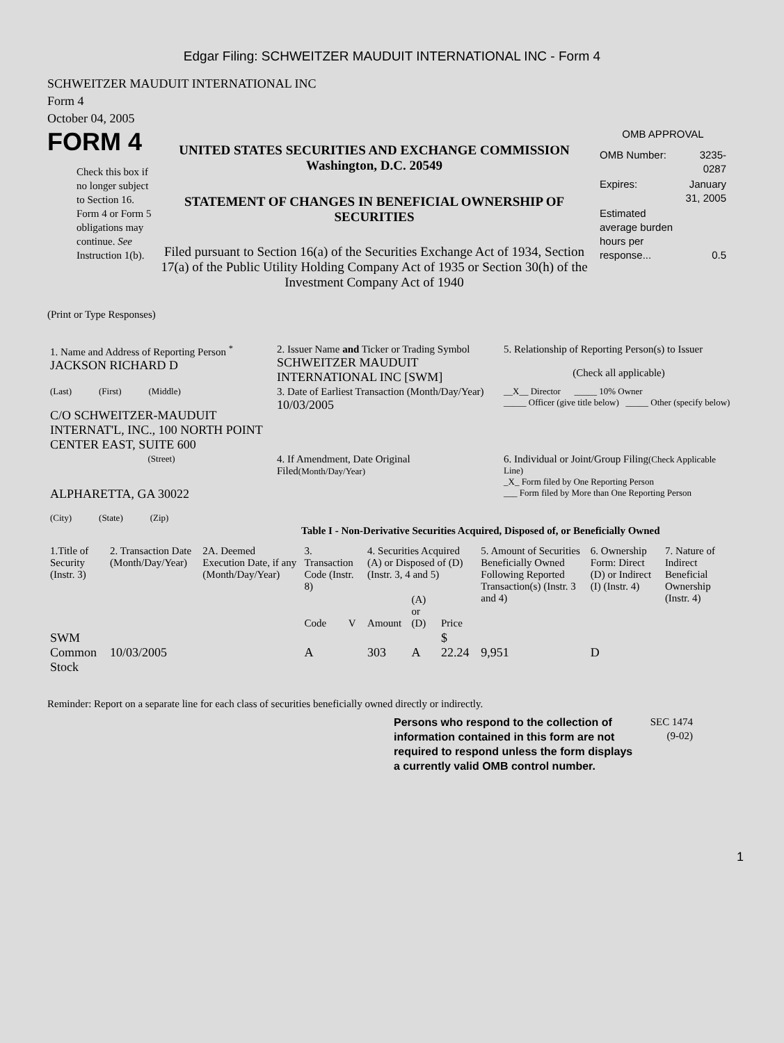Edgar Filing: SCHWEITZER MAUDUIT INTERNATIONAL INC - Form 4
SCHWEITZER MAUDUIT INTERNATIONAL INC
Form 4
October 04, 2005
FORM 4
Check this box if no longer subject to Section 16. Form 4 or Form 5 obligations may continue. See Instruction 1(b).
UNITED STATES SECURITIES AND EXCHANGE COMMISSION
Washington, D.C. 20549
STATEMENT OF CHANGES IN BENEFICIAL OWNERSHIP OF SECURITIES
Filed pursuant to Section 16(a) of the Securities Exchange Act of 1934, Section 17(a) of the Public Utility Holding Company Act of 1935 or Section 30(h) of the Investment Company Act of 1940
OMB APPROVAL
| OMB Number: | 3235-0287 |
| Expires: | January 31, 2005 |
| Estimated average burden hours per response... | 0.5 |
(Print or Type Responses)
| 1. Name and Address of Reporting Person <sup>*</sup> JACKSON RICHARD D | 2. Issuer Name and Ticker or Trading Symbol SCHWEITZER MAUDUIT INTERNATIONAL INC [SWM] | 5. Relationship of Reporting Person(s) to Issuer (Check all applicable) |
| (Last) (First) (Middle) C/O SCHWEITZER-MAUDUIT INTERNAT'L, INC., 100 NORTH POINT CENTER EAST, SUITE 600 | 3. Date of Earliest Transaction (Month/Day/Year) 10/03/2005 | __X__ Director _____ 10% Owner _____ Officer (give title below) _____ Other (specify below) |
| (Street) ALPHARETTA, GA 30022 (City) (State) (Zip) | 4. If Amendment, Date Original Filed (Month/Day/Year) | 6. Individual or Joint/Group Filing (Check Applicable Line) _X_ Form filed by One Reporting Person ___ Form filed by More than One Reporting Person |
Table I - Non-Derivative Securities Acquired, Disposed of, or Beneficially Owned
| 1.Title of Security (Instr. 3) | 2. Transaction Date (Month/Day/Year) | 2A. Deemed Execution Date, if any (Month/Day/Year) | 3. Transaction Code (Instr. 8) | | 4. Securities Acquired (A) or Disposed of (D) (Instr. 3, 4 and 5) | | | 5. Amount of Securities Beneficially Owned Following Reported Transaction(s) (Instr. 3 and 4) | 6. Ownership Form: Direct (D) or Indirect (I) (Instr. 4) | 7. Nature of Indirect Beneficial Ownership (Instr. 4) |
| --- | --- | --- | --- | --- | --- | --- | --- | --- | --- | --- |
| | | | Code | V | Amount | (A) or (D) | Price | | | |
| SWM Common Stock | 10/03/2005 | | A | | 303 | A | $ 22.24 | 9,951 | D | |
Reminder: Report on a separate line for each class of securities beneficially owned directly or indirectly.
Persons who respond to the collection of information contained in this form are not required to respond unless the form displays a currently valid OMB control number.
SEC 1474
(9-02)
1